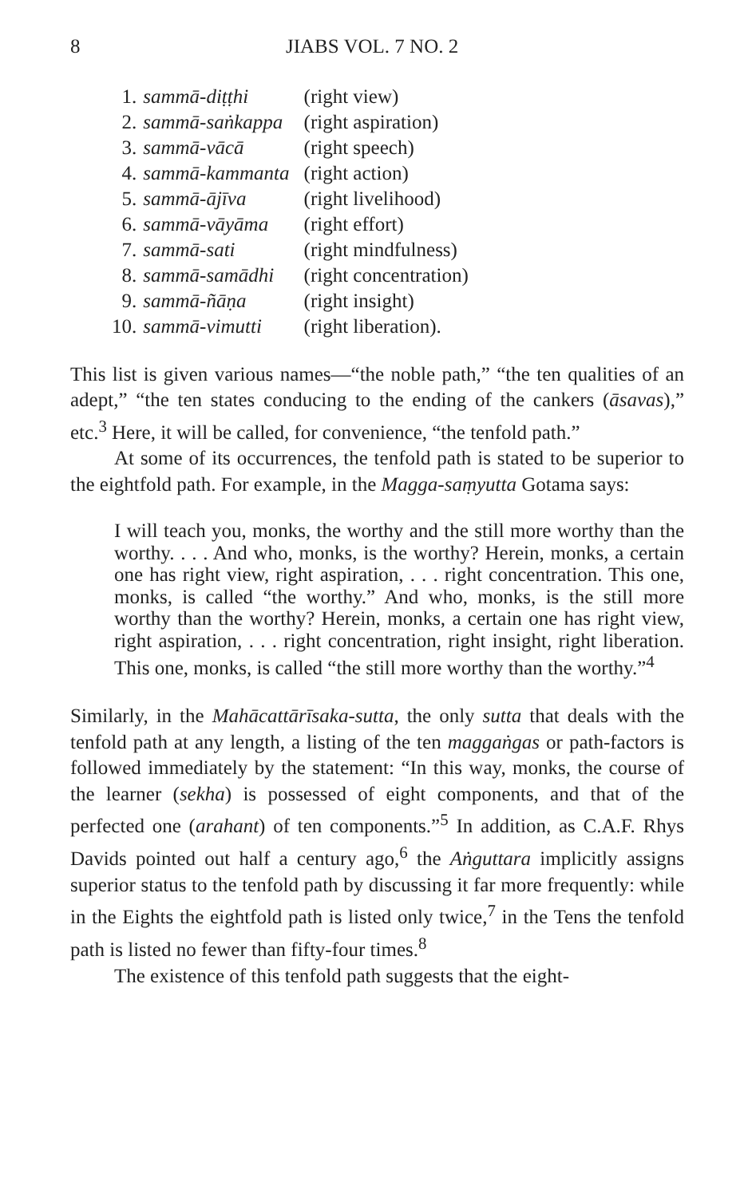8 JIABS VOL. 7 NO. 2
| 1. | sammā-diṭṭhi | (right view) |
| 2. | sammā-saṅkappa | (right aspiration) |
| 3. | sammā-vācā | (right speech) |
| 4. | sammā-kammanta | (right action) |
| 5. | sammā-ājīva | (right livelihood) |
| 6. | sammā-vāyāma | (right effort) |
| 7. | sammā-sati | (right mindfulness) |
| 8. | sammā-samādhi | (right concentration) |
| 9. | sammā-ñāṇa | (right insight) |
| 10. | sammā-vimutti | (right liberation). |
This list is given various names—“the noble path,” “the ten qualities of an adept,” “the ten states conducing to the ending of the cankers (āsavas),” etc.<sup>3</sup> Here, it will be called, for convenience, “the tenfold path.”
At some of its occurrences, the tenfold path is stated to be superior to the eightfold path. For example, in the Magga-saṃyutta Gotama says:
I will teach you, monks, the worthy and the still more worthy than the worthy. . . . And who, monks, is the worthy? Herein, monks, a certain one has right view, right aspiration, . . . right concentration. This one, monks, is called “the worthy.” And who, monks, is the still more worthy than the worthy? Herein, monks, a certain one has right view, right aspiration, . . . right concentration, right insight, right liberation. This one, monks, is called “the still more worthy than the worthy.”<sup>4</sup>
Similarly, in the Mahācattārīsaka-sutta, the only sutta that deals with the tenfold path at any length, a listing of the ten maggaṅgas or path-factors is followed immediately by the statement: “In this way, monks, the course of the learner (sekha) is possessed of eight components, and that of the perfected one (arahant) of ten components.”<sup>5</sup> In addition, as C.A.F. Rhys Davids pointed out half a century ago,<sup>6</sup> the Aṅguttara implicitly assigns superior status to the tenfold path by discussing it far more frequently: while in the Eights the eightfold path is listed only twice,<sup>7</sup> in the Tens the tenfold path is listed no fewer than fifty-four times.<sup>8</sup>
The existence of this tenfold path suggests that the eight-